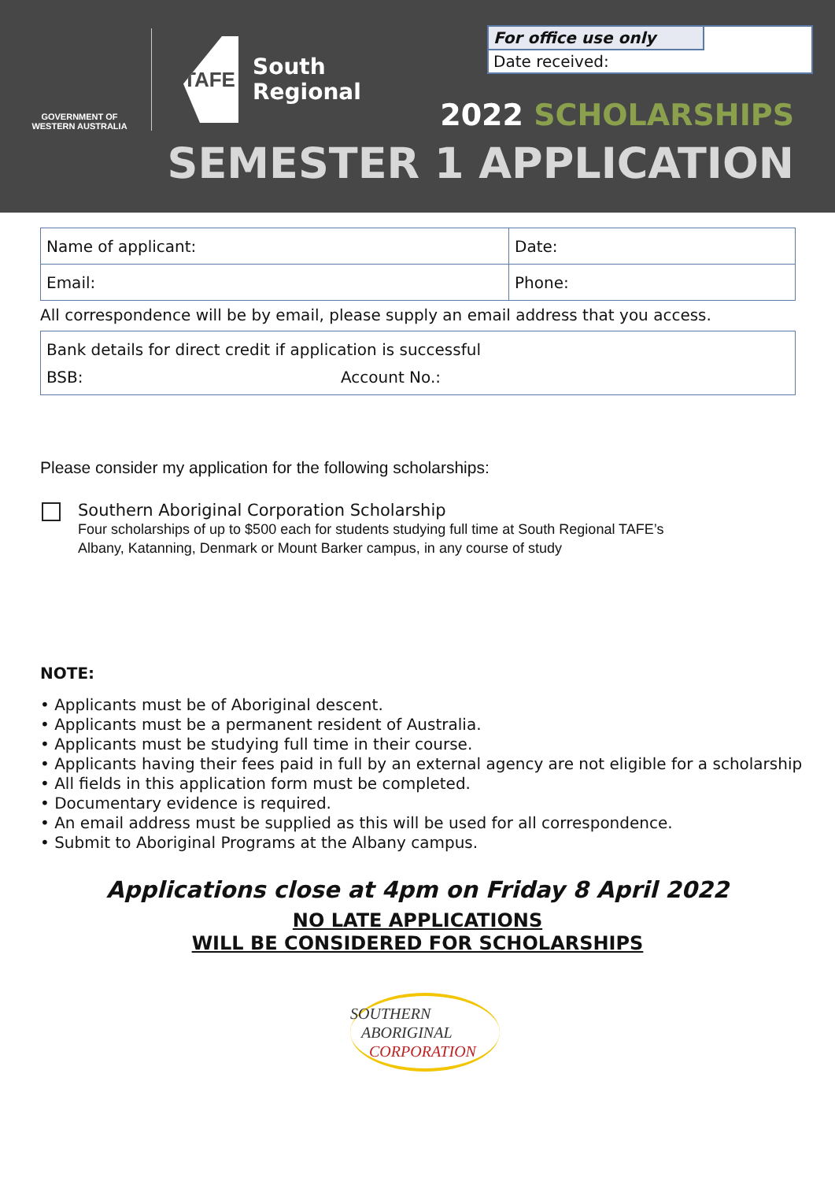GOVERNMENT OF
WESTERN AUSTRALIA
TAFE
South
Regional
For office use only
Date received:
2022 SCHOLARSHIPS
SEMESTER 1 APPLICATION
| Name of applicant: | Date: |
| Email: | Phone: |
All correspondence will be by email, please supply an email address that you access.
| Bank details for direct credit if application is successful | |
| BSB: | Account No.: |
Please consider my application for the following scholarships:
Southern Aboriginal Corporation Scholarship
Four scholarships of up to $500 each for students studying full time at South Regional TAFE’s
Albany, Katanning, Denmark or Mount Barker campus, in any course of study
NOTE:
• Applicants must be of Aboriginal descent.
• Applicants must be a permanent resident of Australia.
• Applicants must be studying full time in their course.
• Applicants having their fees paid in full by an external agency are not eligible for a scholarship
• All fields in this application form must be completed.
• Documentary evidence is required.
• An email address must be supplied as this will be used for all correspondence.
• Submit to Aboriginal Programs at the Albany campus.
Applications close at 4pm on Friday 8 April 2022
NO LATE APPLICATIONS
WILL BE CONSIDERED FOR SCHOLARSHIPS
SOUTHERN
ABORIGINAL
CORPORATION